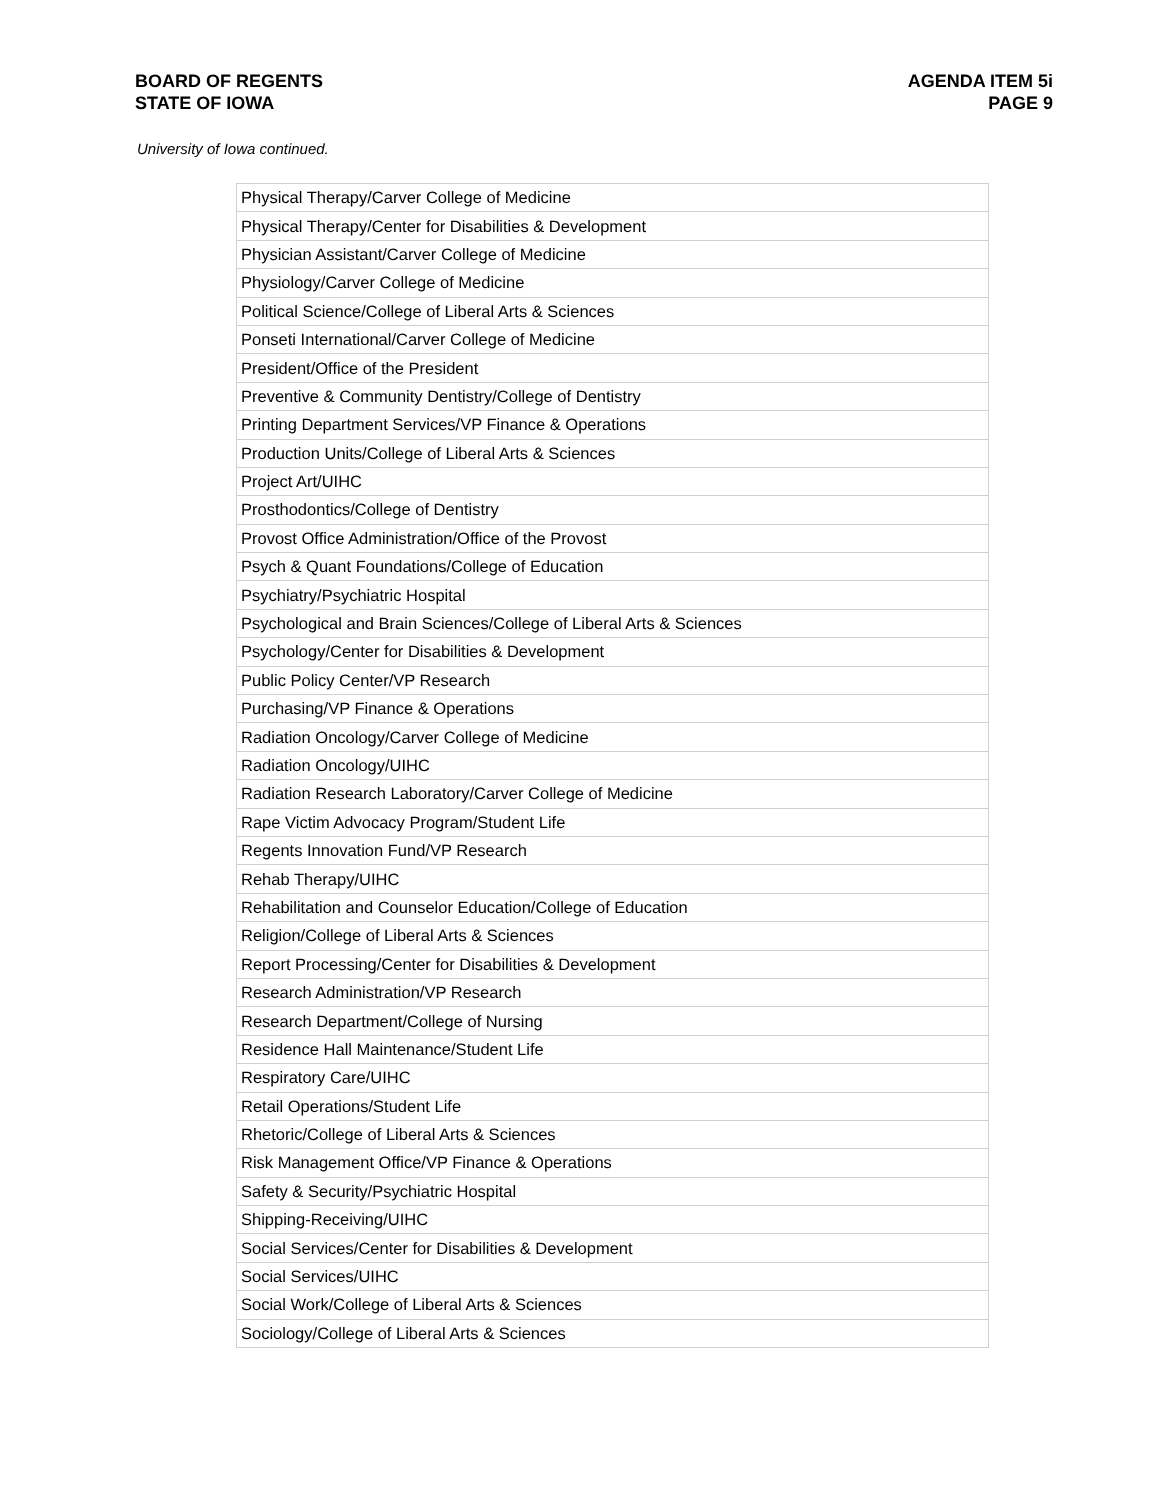BOARD OF REGENTS
STATE OF IOWA
AGENDA ITEM 5i
PAGE 9
University of Iowa continued.
| Physical Therapy/Carver College of Medicine |
| Physical Therapy/Center for Disabilities & Development |
| Physician Assistant/Carver College of Medicine |
| Physiology/Carver College of Medicine |
| Political Science/College of Liberal Arts & Sciences |
| Ponseti International/Carver College of Medicine |
| President/Office of the President |
| Preventive & Community Dentistry/College of Dentistry |
| Printing Department Services/VP Finance & Operations |
| Production Units/College of Liberal Arts & Sciences |
| Project Art/UIHC |
| Prosthodontics/College of Dentistry |
| Provost Office Administration/Office of the Provost |
| Psych & Quant Foundations/College of Education |
| Psychiatry/Psychiatric Hospital |
| Psychological and Brain Sciences/College of Liberal Arts & Sciences |
| Psychology/Center for Disabilities & Development |
| Public Policy Center/VP Research |
| Purchasing/VP Finance & Operations |
| Radiation Oncology/Carver College of Medicine |
| Radiation Oncology/UIHC |
| Radiation Research Laboratory/Carver College of Medicine |
| Rape Victim Advocacy Program/Student Life |
| Regents Innovation Fund/VP Research |
| Rehab Therapy/UIHC |
| Rehabilitation and Counselor Education/College of Education |
| Religion/College of Liberal Arts & Sciences |
| Report Processing/Center for Disabilities & Development |
| Research Administration/VP Research |
| Research Department/College of Nursing |
| Residence Hall Maintenance/Student Life |
| Respiratory Care/UIHC |
| Retail Operations/Student Life |
| Rhetoric/College of Liberal Arts & Sciences |
| Risk Management Office/VP Finance & Operations |
| Safety & Security/Psychiatric Hospital |
| Shipping-Receiving/UIHC |
| Social Services/Center for Disabilities & Development |
| Social Services/UIHC |
| Social Work/College of Liberal Arts & Sciences |
| Sociology/College of Liberal Arts & Sciences |